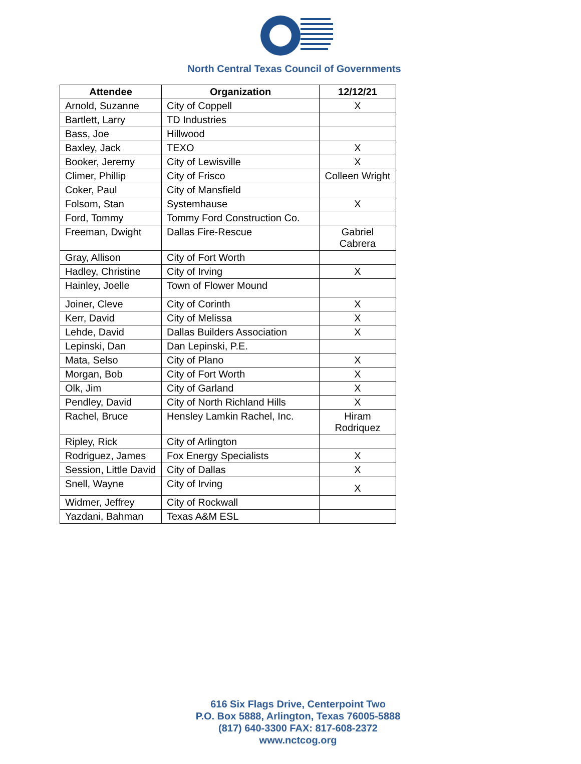North Central Texas Council of Governments
| Attendee | Organization | 12/12/21 |
| --- | --- | --- |
| Arnold, Suzanne | City of Coppell | X |
| Bartlett, Larry | TD Industries | |
| Bass, Joe | Hillwood | |
| Baxley, Jack | TEXO | X |
| Booker, Jeremy | City of Lewisville | X |
| Climer, Phillip | City of Frisco | Colleen Wright |
| Coker, Paul | City of Mansfield | |
| Folsom, Stan | Systemhause | X |
| Ford, Tommy | Tommy Ford Construction Co. | |
| Freeman, Dwight | Dallas Fire-Rescue | Gabriel Cabrera |
| Gray, Allison | City of Fort Worth | |
| Hadley, Christine | City of Irving | X |
| Hainley, Joelle | Town of Flower Mound | |
| Joiner, Cleve | City of Corinth | X |
| Kerr, David | City of Melissa | X |
| Lehde, David | Dallas Builders Association | X |
| Lepinski, Dan | Dan Lepinski, P.E. | |
| Mata, Selso | City of Plano | X |
| Morgan, Bob | City of Fort Worth | X |
| Olk, Jim | City of Garland | X |
| Pendley, David | City of North Richland Hills | X |
| Rachel, Bruce | Hensley Lamkin Rachel, Inc. | Hiram Rodriquez |
| Ripley, Rick | City of Arlington | |
| Rodriguez, James | Fox Energy Specialists | X |
| Session, Little David | City of Dallas | X |
| Snell, Wayne | City of Irving | X |
| Widmer, Jeffrey | City of Rockwall | |
| Yazdani, Bahman | Texas A&M ESL | |
616 Six Flags Drive, Centerpoint Two
P.O. Box 5888, Arlington, Texas 76005-5888
(817) 640-3300 FAX: 817-608-2372
www.nctcog.org